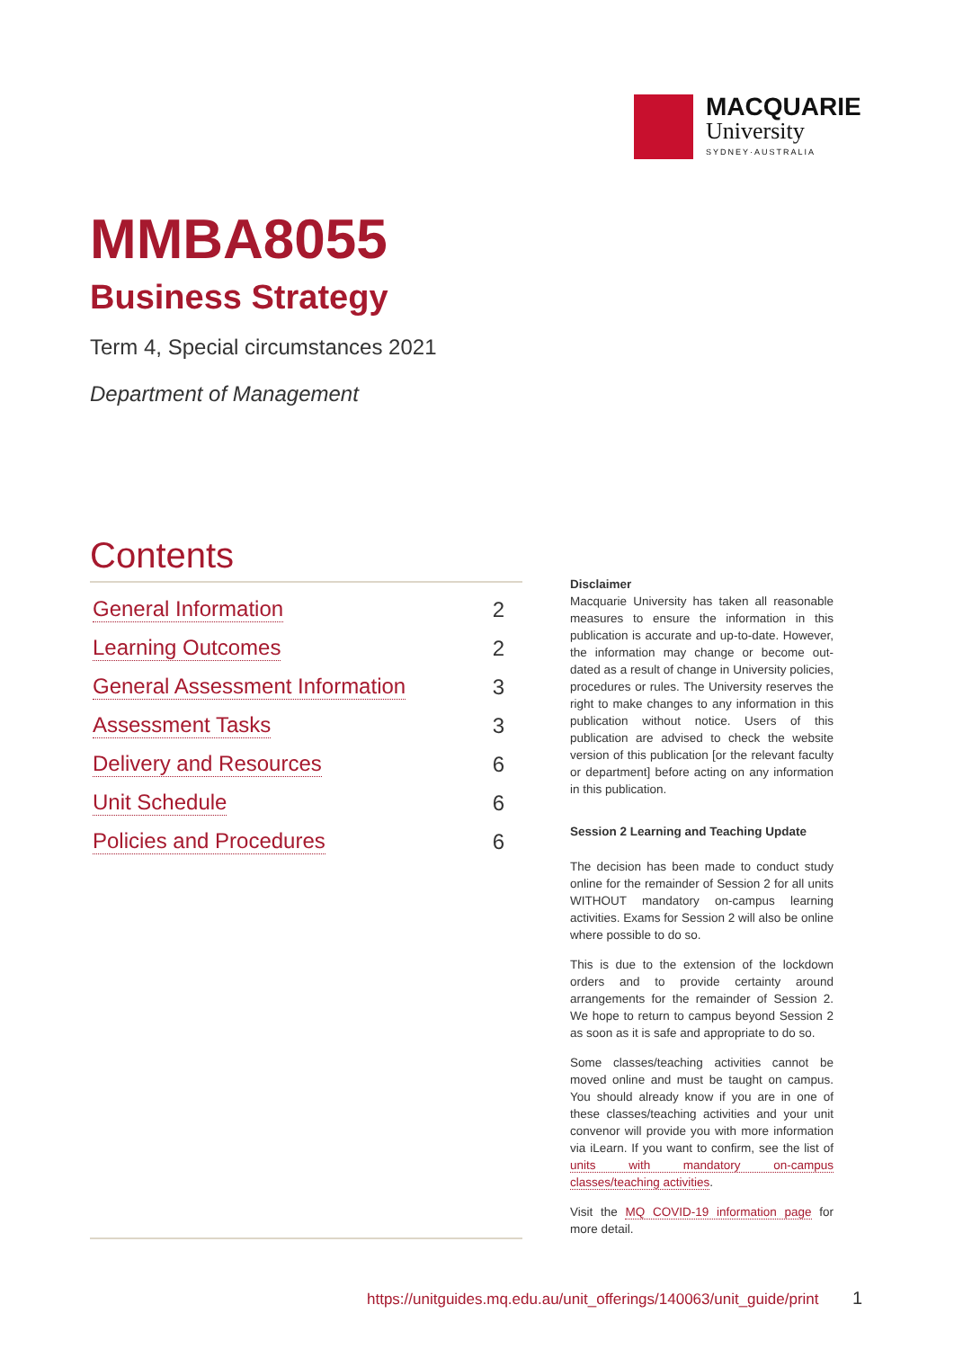MACQUARIE
University
SYDNEY·AUSTRALIA
MMBA8055
Business Strategy
Term 4, Special circumstances 2021
Department of Management
Contents
General Information 2
Learning Outcomes 2
General Assessment Information 3
Assessment Tasks 3
Delivery and Resources 6
Unit Schedule 6
Policies and Procedures 6
Disclaimer
Macquarie University has taken all reasonable measures to ensure the information in this publication is accurate and up-to-date. However, the information may change or become out-dated as a result of change in University policies, procedures or rules. The University reserves the right to make changes to any information in this publication without notice. Users of this publication are advised to check the website version of this publication [or the relevant faculty or department] before acting on any information in this publication.
Session 2 Learning and Teaching Update
The decision has been made to conduct study online for the remainder of Session 2 for all units WITHOUT mandatory on-campus learning activities. Exams for Session 2 will also be online where possible to do so.
This is due to the extension of the lockdown orders and to provide certainty around arrangements for the remainder of Session 2. We hope to return to campus beyond Session 2 as soon as it is safe and appropriate to do so.
Some classes/teaching activities cannot be moved online and must be taught on campus. You should already know if you are in one of these classes/teaching activities and your unit convenor will provide you with more information via iLearn. If you want to confirm, see the list of units with mandatory on-campus classes/teaching activities.
Visit the MQ COVID-19 information page for more detail.
https://unitguides.mq.edu.au/unit_offerings/140063/unit_guide/print
1